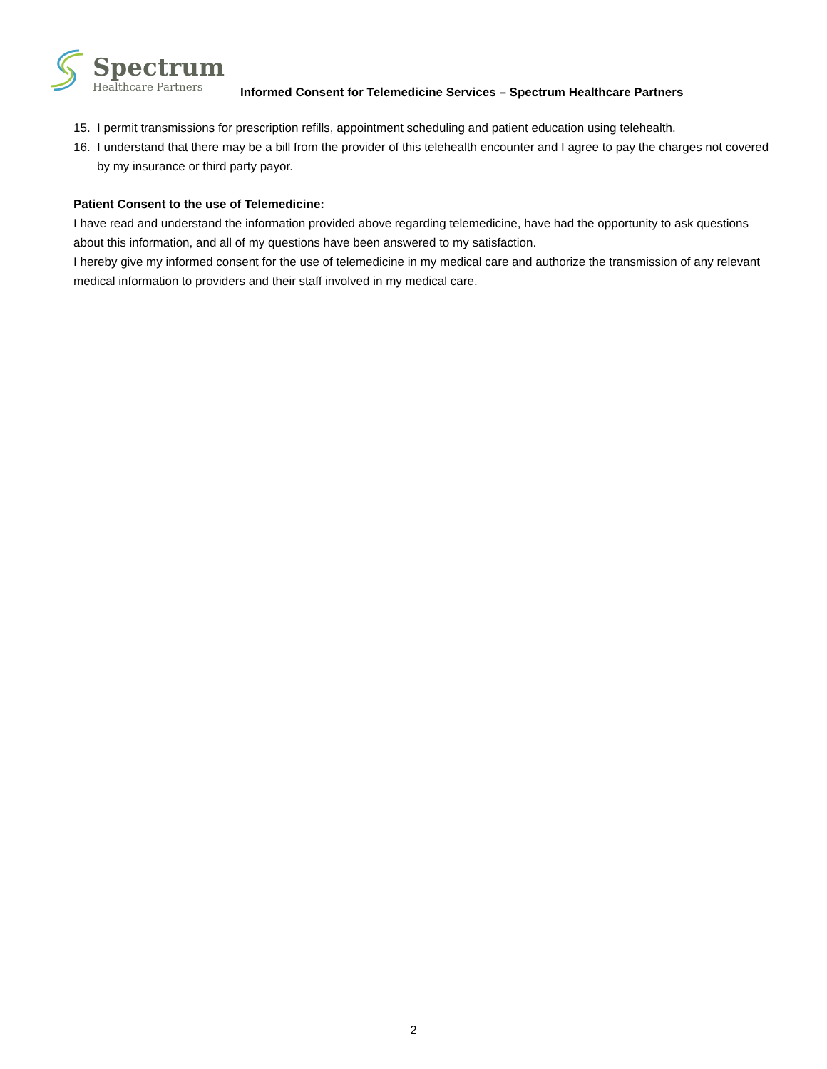Spectrum
Healthcare Partners
Informed Consent for Telemedicine Services – Spectrum Healthcare Partners
15. I permit transmissions for prescription refills, appointment scheduling and patient education using telehealth.
16. I understand that there may be a bill from the provider of this telehealth encounter and I agree to pay the charges not covered by my insurance or third party payor.
Patient Consent to the use of Telemedicine:
I have read and understand the information provided above regarding telemedicine, have had the opportunity to ask questions about this information, and all of my questions have been answered to my satisfaction.
I hereby give my informed consent for the use of telemedicine in my medical care and authorize the transmission of any relevant medical information to providers and their staff involved in my medical care.
2